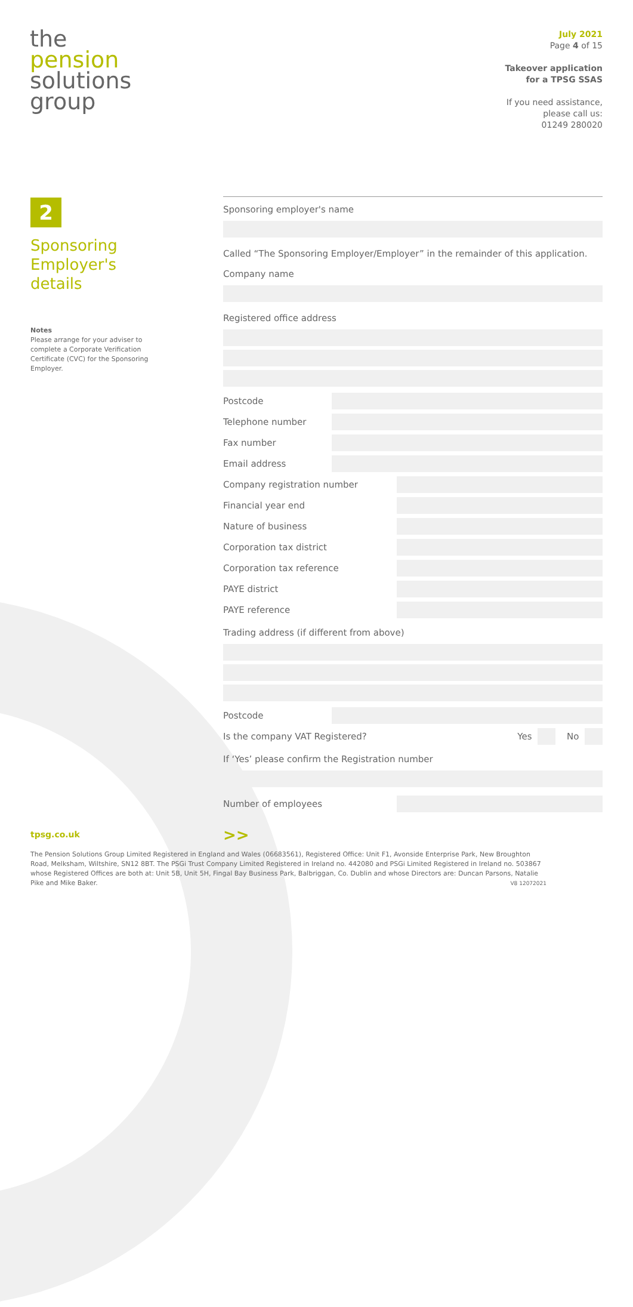the
pension
solutions
group
July 2021
Page 4 of 15
Takeover application
for a TPSG SSAS
If you need assistance,
please call us:
01249 280020
2
Sponsoring Employer's details
Notes
Please arrange for your adviser to complete a Corporate Verification Certificate (CVC) for the Sponsoring Employer.
Sponsoring employer's name
Called “The Sponsoring Employer/Employer” in the remainder of this application.
Company name
Registered office address
Postcode
Telephone number
Fax number
Email address
Company registration number
Financial year end
Nature of business
Corporation tax district
Corporation tax reference
PAYE district
PAYE reference
Trading address (if different from above)
Postcode
Is the company VAT Registered? Yes No
If ‘Yes’ please confirm the Registration number
Number of employees
>>
tpsg.co.uk
The Pension Solutions Group Limited Registered in England and Wales (06683561), Registered Office: Unit F1, Avonside Enterprise Park, New Broughton Road, Melksham, Wiltshire, SN12 8BT. The PSGi Trust Company Limited Registered in Ireland no. 442080 and PSGi Limited Registered in Ireland no. 503867 whose Registered Offices are both at: Unit 5B, Unit 5H, Fingal Bay Business Park, Balbriggan, Co. Dublin and whose Directors are: Duncan Parsons, Natalie Pike and Mike Baker. V8 12072021